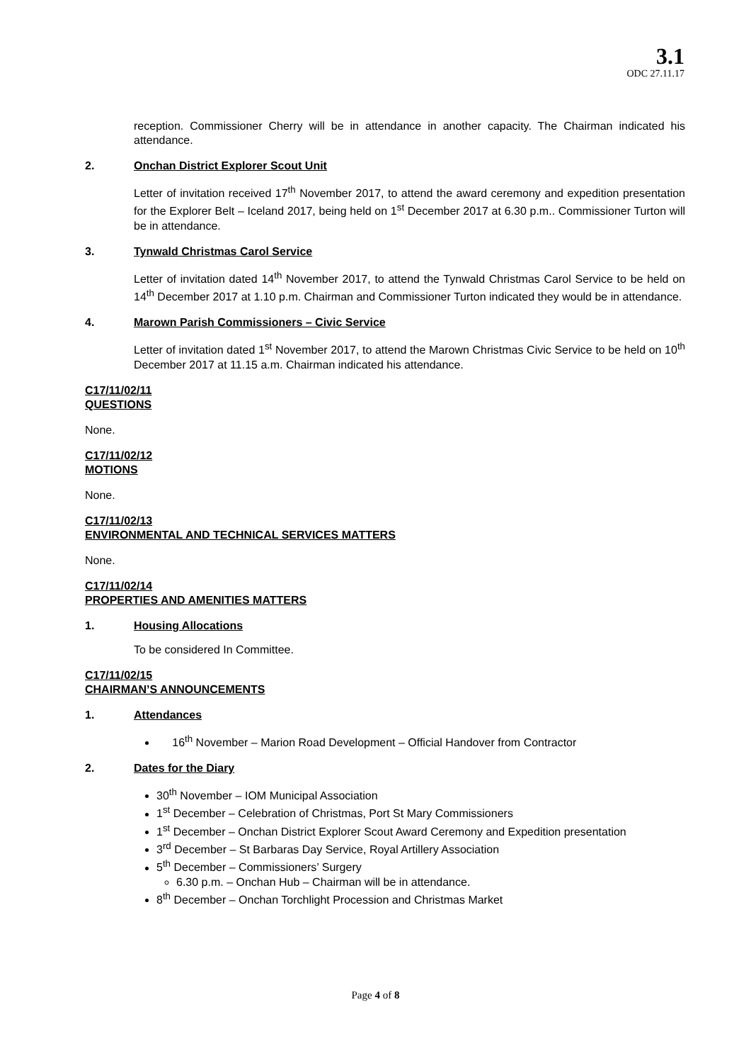3.1
ODC 27.11.17
reception. Commissioner Cherry will be in attendance in another capacity. The Chairman indicated his attendance.
2. Onchan District Explorer Scout Unit
Letter of invitation received 17<sup>th</sup> November 2017, to attend the award ceremony and expedition presentation for the Explorer Belt – Iceland 2017, being held on 1<sup>st</sup> December 2017 at 6.30 p.m.. Commissioner Turton will be in attendance.
3. Tynwald Christmas Carol Service
Letter of invitation dated 14<sup>th</sup> November 2017, to attend the Tynwald Christmas Carol Service to be held on 14<sup>th</sup> December 2017 at 1.10 p.m. Chairman and Commissioner Turton indicated they would be in attendance.
4. Marown Parish Commissioners – Civic Service
Letter of invitation dated 1<sup>st</sup> November 2017, to attend the Marown Christmas Civic Service to be held on 10<sup>th</sup> December 2017 at 11.15 a.m. Chairman indicated his attendance.
C17/11/02/11
QUESTIONS
None.
C17/11/02/12
MOTIONS
None.
C17/11/02/13
ENVIRONMENTAL AND TECHNICAL SERVICES MATTERS
None.
C17/11/02/14
PROPERTIES AND AMENITIES MATTERS
1. Housing Allocations
To be considered In Committee.
C17/11/02/15
CHAIRMAN’S ANNOUNCEMENTS
1. Attendances
16<sup>th</sup> November – Marion Road Development – Official Handover from Contractor
2. Dates for the Diary
30<sup>th</sup> November – IOM Municipal Association
1<sup>st</sup> December – Celebration of Christmas, Port St Mary Commissioners
1<sup>st</sup> December – Onchan District Explorer Scout Award Ceremony and Expedition presentation
3<sup>rd</sup> December – St Barbaras Day Service, Royal Artillery Association
5<sup>th</sup> December – Commissioners’ Surgery
6.30 p.m. – Onchan Hub – Chairman will be in attendance.
8<sup>th</sup> December – Onchan Torchlight Procession and Christmas Market
Page 4 of 8